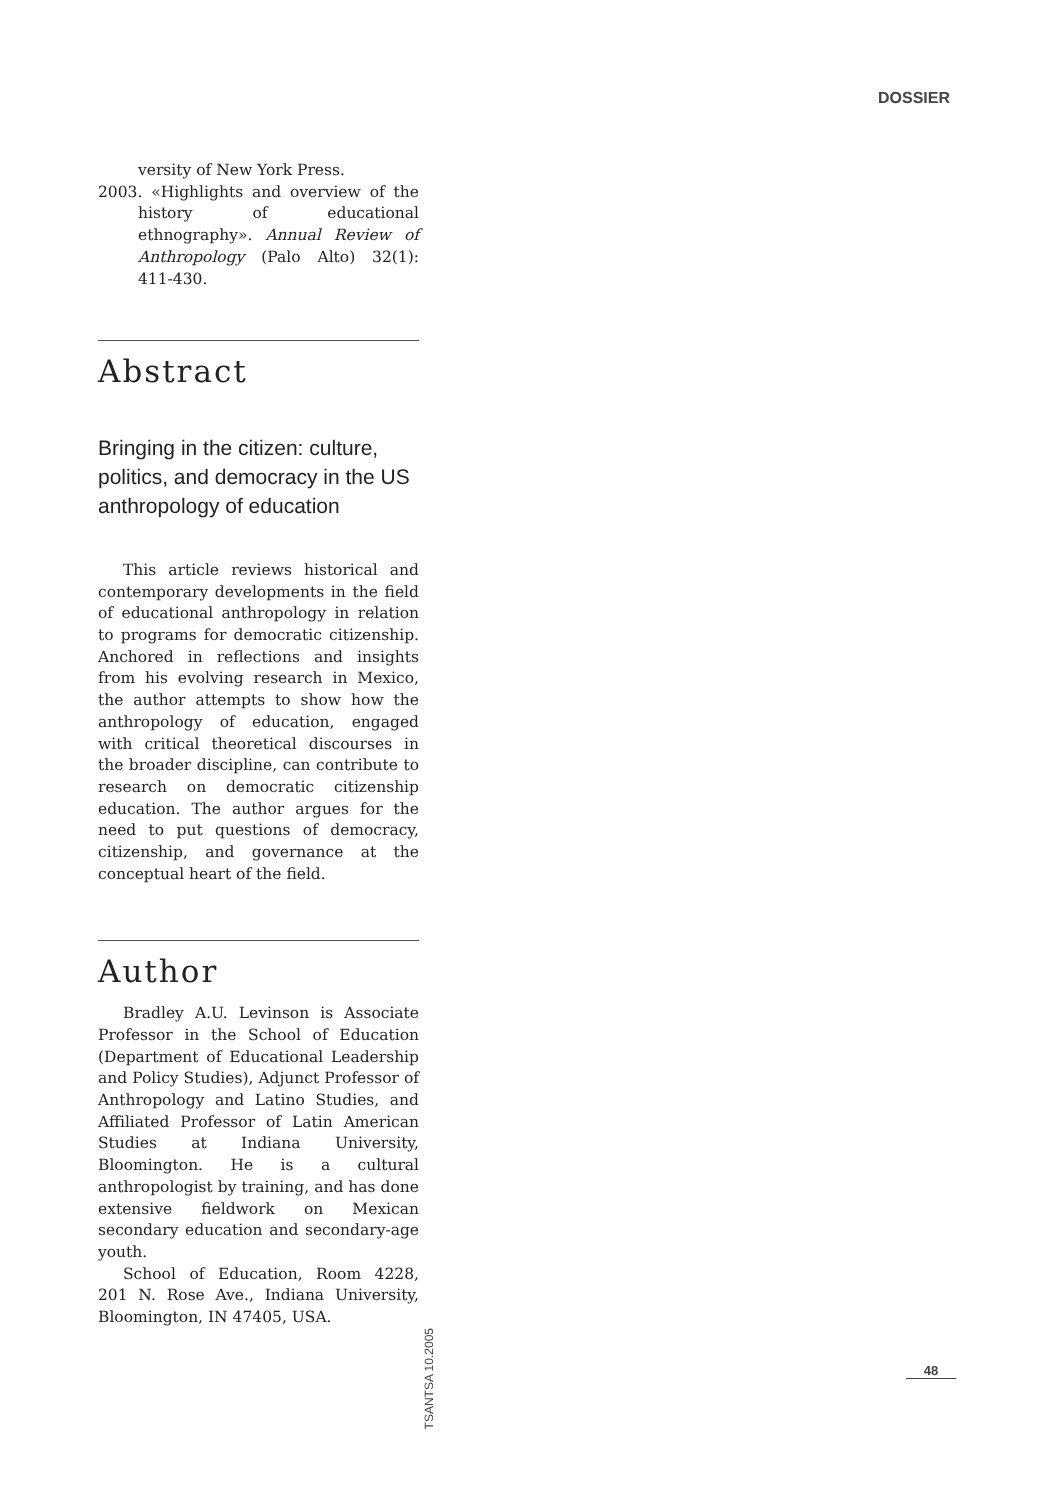DOSSIER
versity of New York Press.
2003. «Highlights and overview of the history of educational ethnography». Annual Review of Anthropology (Palo Alto) 32(1): 411-430.
Abstract
Bringing in the citizen: culture, politics, and democracy in the US anthropology of education
This article reviews historical and contemporary developments in the field of educational anthropology in relation to programs for democratic citizenship. Anchored in reflections and insights from his evolving research in Mexico, the author attempts to show how the anthropology of education, engaged with critical theoretical discourses in the broader discipline, can contribute to research on democratic citizenship education. The author argues for the need to put questions of democracy, citizenship, and governance at the conceptual heart of the field.
Author
Bradley A.U. Levinson is Associate Professor in the School of Education (Department of Educational Leadership and Policy Studies), Adjunct Professor of Anthropology and Latino Studies, and Affiliated Professor of Latin American Studies at Indiana University, Bloomington. He is a cultural anthropologist by training, and has done extensive fieldwork on Mexican secondary education and secondary-age youth.
School of Education, Room 4228, 201 N. Rose Ave., Indiana University, Bloomington, IN 47405, USA.
TSANTSA 10.2005
48